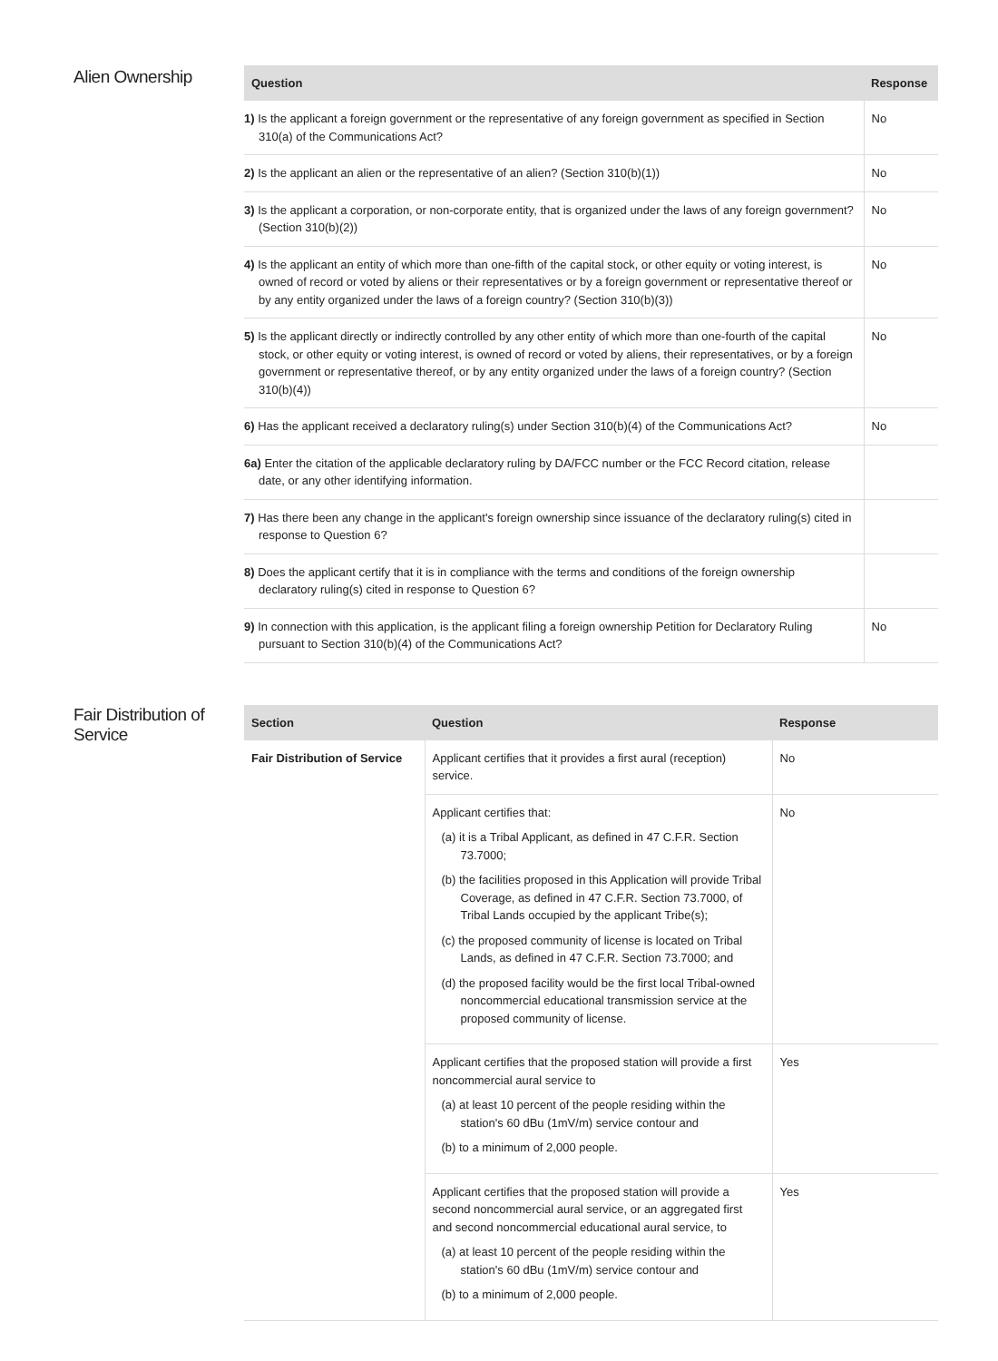Alien Ownership
| Question | Response |
| --- | --- |
| 1) Is the applicant a foreign government or the representative of any foreign government as specified in Section 310(a) of the Communications Act? | No |
| 2) Is the applicant an alien or the representative of an alien? (Section 310(b)(1)) | No |
| 3) Is the applicant a corporation, or non-corporate entity, that is organized under the laws of any foreign government? (Section 310(b)(2)) | No |
| 4) Is the applicant an entity of which more than one-fifth of the capital stock, or other equity or voting interest, is owned of record or voted by aliens or their representatives or by a foreign government or representative thereof or by any entity organized under the laws of a foreign country? (Section 310(b)(3)) | No |
| 5) Is the applicant directly or indirectly controlled by any other entity of which more than one-fourth of the capital stock, or other equity or voting interest, is owned of record or voted by aliens, their representatives, or by a foreign government or representative thereof, or by any entity organized under the laws of a foreign country? (Section 310(b)(4)) | No |
| 6) Has the applicant received a declaratory ruling(s) under Section 310(b)(4) of the Communications Act? | No |
| 6a) Enter the citation of the applicable declaratory ruling by DA/FCC number or the FCC Record citation, release date, or any other identifying information. | |
| 7) Has there been any change in the applicant's foreign ownership since issuance of the declaratory ruling(s) cited in response to Question 6? | |
| 8) Does the applicant certify that it is in compliance with the terms and conditions of the foreign ownership declaratory ruling(s) cited in response to Question 6? | |
| 9) In connection with this application, is the applicant filing a foreign ownership Petition for Declaratory Ruling pursuant to Section 310(b)(4) of the Communications Act? | No |
Fair Distribution of Service
| Section | Question | Response |
| --- | --- | --- |
| Fair Distribution of Service | Applicant certifies that it provides a first aural (reception) service. | No |
| | Applicant certifies that: (a) it is a Tribal Applicant, as defined in 47 C.F.R. Section 73.7000; (b) the facilities proposed in this Application will provide Tribal Coverage, as defined in 47 C.F.R. Section 73.7000, of Tribal Lands occupied by the applicant Tribe(s); (c) the proposed community of license is located on Tribal Lands, as defined in 47 C.F.R. Section 73.7000; and (d) the proposed facility would be the first local Tribal-owned noncommercial educational transmission service at the proposed community of license. | No |
| | Applicant certifies that the proposed station will provide a first noncommercial aural service to (a) at least 10 percent of the people residing within the station's 60 dBu (1mV/m) service contour and (b) to a minimum of 2,000 people. | Yes |
| | Applicant certifies that the proposed station will provide a second noncommercial aural service, or an aggregated first and second noncommercial educational aural service, to (a) at least 10 percent of the people residing within the station's 60 dBu (1mV/m) service contour and (b) to a minimum of 2,000 people. | Yes |